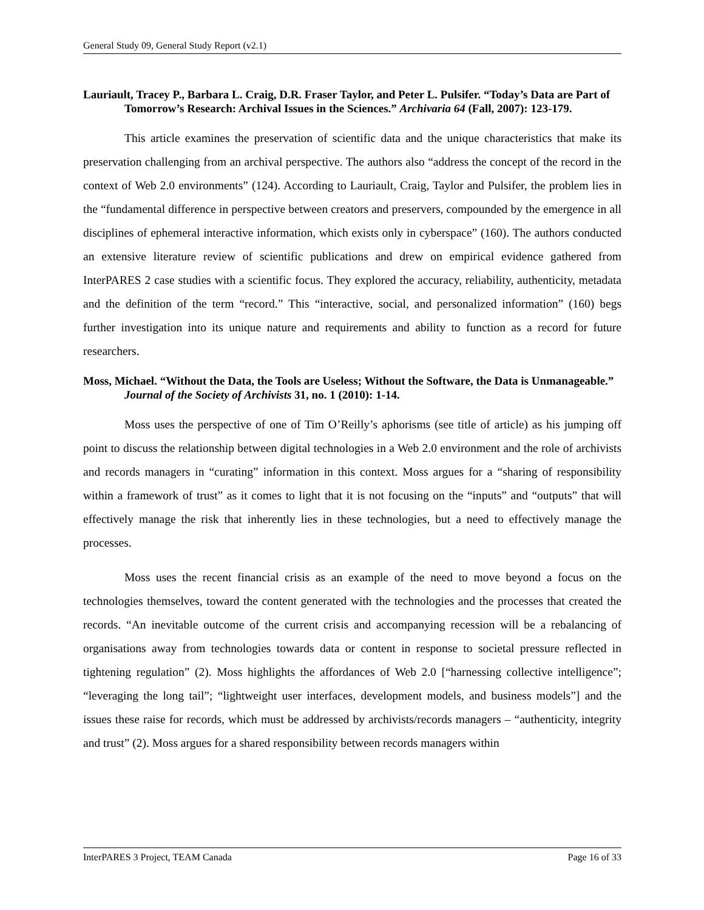General Study 09, General Study Report (v2.1)
Lauriault, Tracey P., Barbara L. Craig, D.R. Fraser Taylor, and Peter L. Pulsifer. “Today’s Data are Part of Tomorrow’s Research: Archival Issues in the Sciences.” Archivaria 64 (Fall, 2007): 123-179.
This article examines the preservation of scientific data and the unique characteristics that make its preservation challenging from an archival perspective. The authors also “address the concept of the record in the context of Web 2.0 environments” (124). According to Lauriault, Craig, Taylor and Pulsifer, the problem lies in the “fundamental difference in perspective between creators and preservers, compounded by the emergence in all disciplines of ephemeral interactive information, which exists only in cyberspace” (160). The authors conducted an extensive literature review of scientific publications and drew on empirical evidence gathered from InterPARES 2 case studies with a scientific focus. They explored the accuracy, reliability, authenticity, metadata and the definition of the term “record.” This “interactive, social, and personalized information” (160) begs further investigation into its unique nature and requirements and ability to function as a record for future researchers.
Moss, Michael. “Without the Data, the Tools are Useless; Without the Software, the Data is Unmanageable.” Journal of the Society of Archivists 31, no. 1 (2010): 1-14.
Moss uses the perspective of one of Tim O’Reilly’s aphorisms (see title of article) as his jumping off point to discuss the relationship between digital technologies in a Web 2.0 environment and the role of archivists and records managers in “curating” information in this context. Moss argues for a “sharing of responsibility within a framework of trust” as it comes to light that it is not focusing on the “inputs” and “outputs” that will effectively manage the risk that inherently lies in these technologies, but a need to effectively manage the processes.
Moss uses the recent financial crisis as an example of the need to move beyond a focus on the technologies themselves, toward the content generated with the technologies and the processes that created the records. “An inevitable outcome of the current crisis and accompanying recession will be a rebalancing of organisations away from technologies towards data or content in response to societal pressure reflected in tightening regulation” (2). Moss highlights the affordances of Web 2.0 [“harnessing collective intelligence”; “leveraging the long tail”; “lightweight user interfaces, development models, and business models”] and the issues these raise for records, which must be addressed by archivists/records managers – “authenticity, integrity and trust” (2). Moss argues for a shared responsibility between records managers within
InterPARES 3 Project, TEAM Canada Page 16 of 33